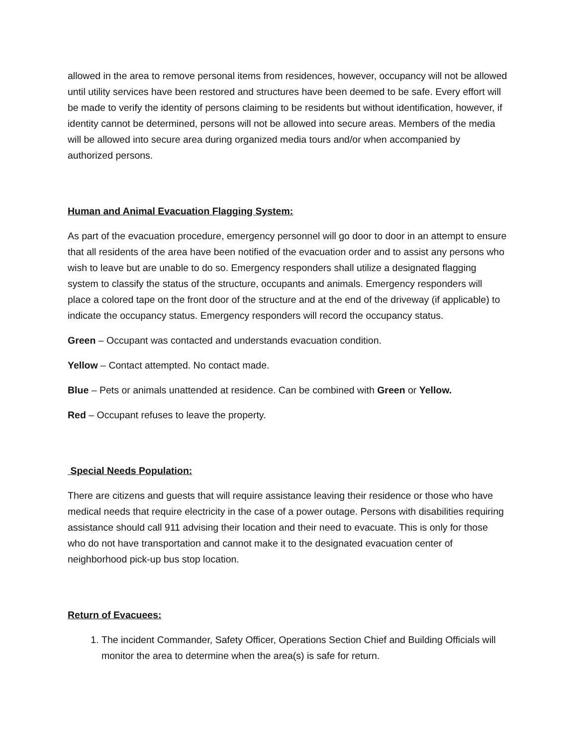allowed in the area to remove personal items from residences, however, occupancy will not be allowed until utility services have been restored and structures have been deemed to be safe. Every effort will be made to verify the identity of persons claiming to be residents but without identification, however, if identity cannot be determined, persons will not be allowed into secure areas. Members of the media will be allowed into secure area during organized media tours and/or when accompanied by authorized persons.
Human and Animal Evacuation Flagging System:
As part of the evacuation procedure, emergency personnel will go door to door in an attempt to ensure that all residents of the area have been notified of the evacuation order and to assist any persons who wish to leave but are unable to do so. Emergency responders shall utilize a designated flagging system to classify the status of the structure, occupants and animals. Emergency responders will place a colored tape on the front door of the structure and at the end of the driveway (if applicable) to indicate the occupancy status. Emergency responders will record the occupancy status.
Green – Occupant was contacted and understands evacuation condition.
Yellow – Contact attempted. No contact made.
Blue – Pets or animals unattended at residence. Can be combined with Green or Yellow.
Red – Occupant refuses to leave the property.
Special Needs Population:
There are citizens and guests that will require assistance leaving their residence or those who have medical needs that require electricity in the case of a power outage. Persons with disabilities requiring assistance should call 911 advising their location and their need to evacuate. This is only for those who do not have transportation and cannot make it to the designated evacuation center of neighborhood pick-up bus stop location.
Return of Evacuees:
1. The incident Commander, Safety Officer, Operations Section Chief and Building Officials will monitor the area to determine when the area(s) is safe for return.